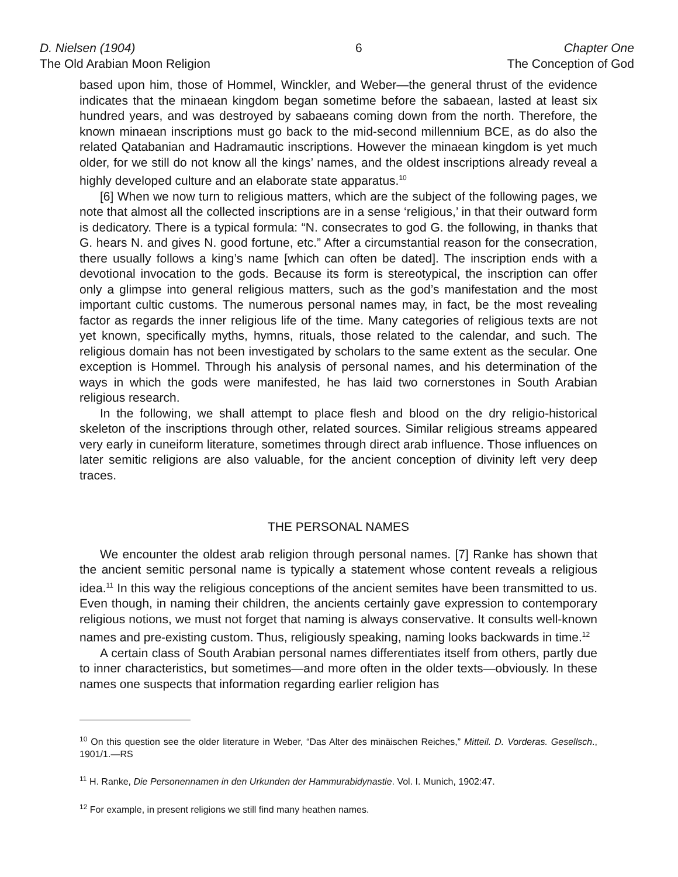D. Nielsen (1904)
The Old Arabian Moon Religion
6 Chapter One
The Conception of God
based upon him, those of Hommel, Winckler, and Weber—the general thrust of the evidence indicates that the minaean kingdom began sometime before the sabaean, lasted at least six hundred years, and was destroyed by sabaeans coming down from the north. Therefore, the known minaean inscriptions must go back to the mid-second millennium BCE, as do also the related Qatabanian and Hadramautic inscriptions. However the minaean kingdom is yet much older, for we still do not know all the kings’ names, and the oldest inscriptions already reveal a highly developed culture and an elaborate state apparatus.<sup>10</sup>
[6] When we now turn to religious matters, which are the subject of the following pages, we note that almost all the collected inscriptions are in a sense ‘religious,’ in that their outward form is dedicatory. There is a typical formula: “N. consecrates to god G. the following, in thanks that G. hears N. and gives N. good fortune, etc.” After a circumstantial reason for the consecration, there usually follows a king’s name [which can often be dated]. The inscription ends with a devotional invocation to the gods. Because its form is stereotypical, the inscription can offer only a glimpse into general religious matters, such as the god’s manifestation and the most important cultic customs. The numerous personal names may, in fact, be the most revealing factor as regards the inner religious life of the time. Many categories of religious texts are not yet known, specifically myths, hymns, rituals, those related to the calendar, and such. The religious domain has not been investigated by scholars to the same extent as the secular. One exception is Hommel. Through his analysis of personal names, and his determination of the ways in which the gods were manifested, he has laid two cornerstones in South Arabian religious research.
In the following, we shall attempt to place flesh and blood on the dry religio-historical skeleton of the inscriptions through other, related sources. Similar religious streams appeared very early in cuneiform literature, sometimes through direct arab influence. Those influences on later semitic religions are also valuable, for the ancient conception of divinity left very deep traces.
THE PERSONAL NAMES
We encounter the oldest arab religion through personal names. [7] Ranke has shown that the ancient semitic personal name is typically a statement whose content reveals a religious idea.<sup>11</sup> In this way the religious conceptions of the ancient semites have been transmitted to us. Even though, in naming their children, the ancients certainly gave expression to contemporary religious notions, we must not forget that naming is always conservative. It consults well-known names and pre-existing custom. Thus, religiously speaking, naming looks backwards in time.<sup>12</sup>
A certain class of South Arabian personal names differentiates itself from others, partly due to inner characteristics, but sometimes—and more often in the older texts—obviously. In these names one suspects that information regarding earlier religion has
<sup>10</sup> On this question see the older literature in Weber, “Das Alter des minäischen Reiches,” Mitteil. D. Vorderas. Gesellsch., 1901/1.—RS
<sup>11</sup> H. Ranke, Die Personennamen in den Urkunden der Hammurabidynastie. Vol. I. Munich, 1902:47.
<sup>12</sup> For example, in present religions we still find many heathen names.